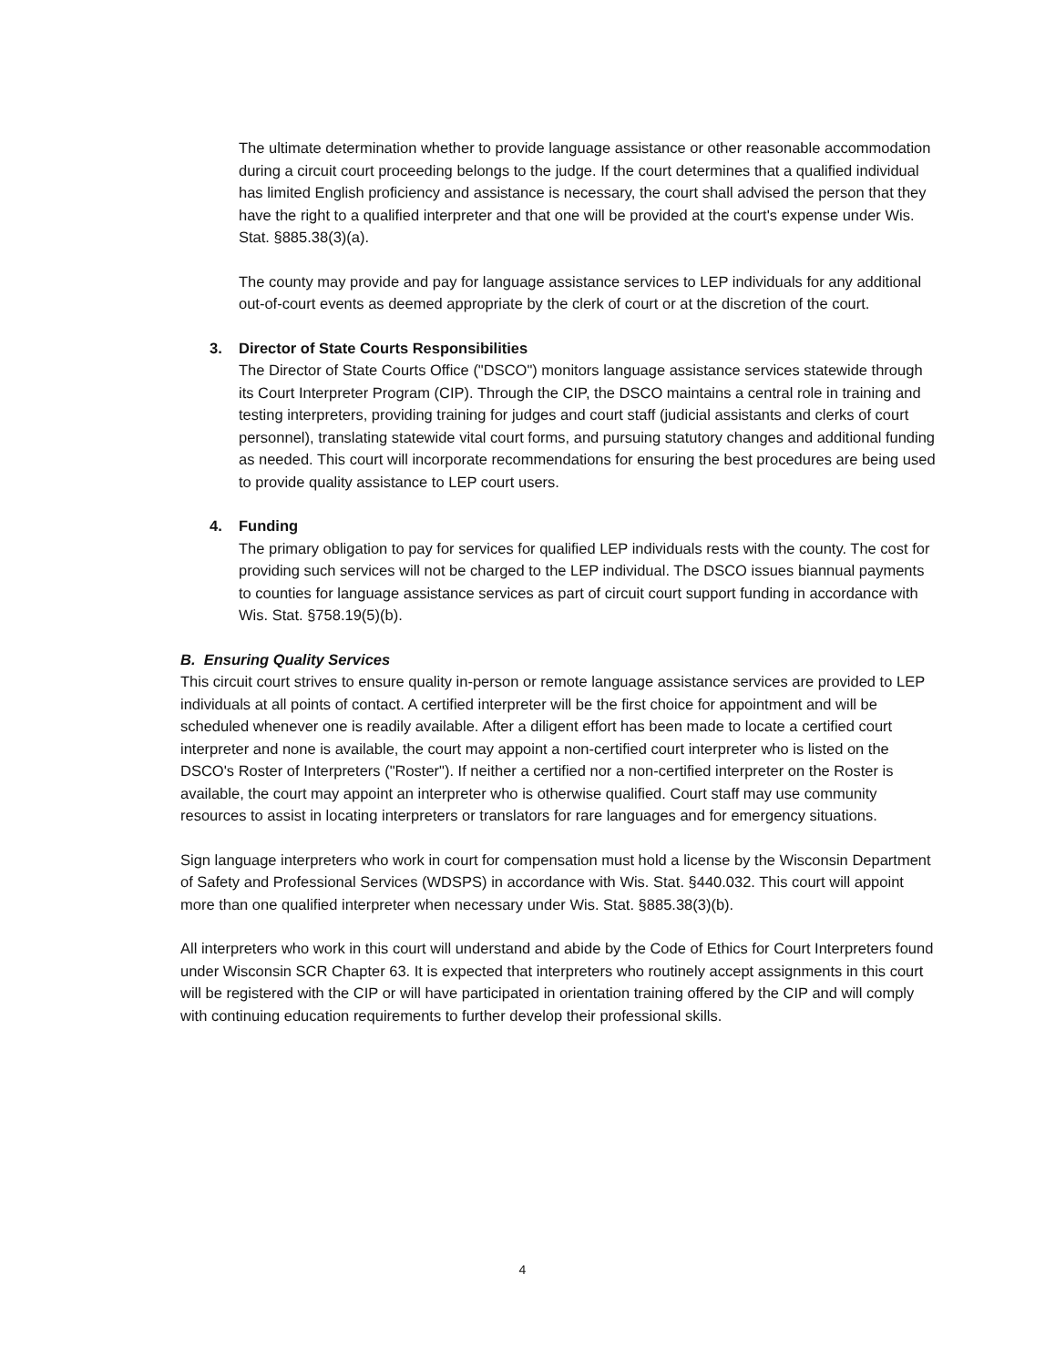The ultimate determination whether to provide language assistance or other reasonable accommodation during a circuit court proceeding belongs to the judge. If the court determines that a qualified individual has limited English proficiency and assistance is necessary, the court shall advised the person that they have the right to a qualified interpreter and that one will be provided at the court's expense under Wis. Stat. §885.38(3)(a).
The county may provide and pay for language assistance services to LEP individuals for any additional out-of-court events as deemed appropriate by the clerk of court or at the discretion of the court.
3. Director of State Courts Responsibilities
The Director of State Courts Office ("DSCO") monitors language assistance services statewide through its Court Interpreter Program (CIP). Through the CIP, the DSCO maintains a central role in training and testing interpreters, providing training for judges and court staff (judicial assistants and clerks of court personnel), translating statewide vital court forms, and pursuing statutory changes and additional funding as needed. This court will incorporate recommendations for ensuring the best procedures are being used to provide quality assistance to LEP court users.
4. Funding
The primary obligation to pay for services for qualified LEP individuals rests with the county. The cost for providing such services will not be charged to the LEP individual. The DSCO issues biannual payments to counties for language assistance services as part of circuit court support funding in accordance with Wis. Stat. §758.19(5)(b).
B. Ensuring Quality Services
This circuit court strives to ensure quality in-person or remote language assistance services are provided to LEP individuals at all points of contact. A certified interpreter will be the first choice for appointment and will be scheduled whenever one is readily available. After a diligent effort has been made to locate a certified court interpreter and none is available, the court may appoint a non-certified court interpreter who is listed on the DSCO's Roster of Interpreters ("Roster"). If neither a certified nor a non-certified interpreter on the Roster is available, the court may appoint an interpreter who is otherwise qualified. Court staff may use community resources to assist in locating interpreters or translators for rare languages and for emergency situations.
Sign language interpreters who work in court for compensation must hold a license by the Wisconsin Department of Safety and Professional Services (WDSPS) in accordance with Wis. Stat. §440.032. This court will appoint more than one qualified interpreter when necessary under Wis. Stat. §885.38(3)(b).
All interpreters who work in this court will understand and abide by the Code of Ethics for Court Interpreters found under Wisconsin SCR Chapter 63. It is expected that interpreters who routinely accept assignments in this court will be registered with the CIP or will have participated in orientation training offered by the CIP and will comply with continuing education requirements to further develop their professional skills.
4